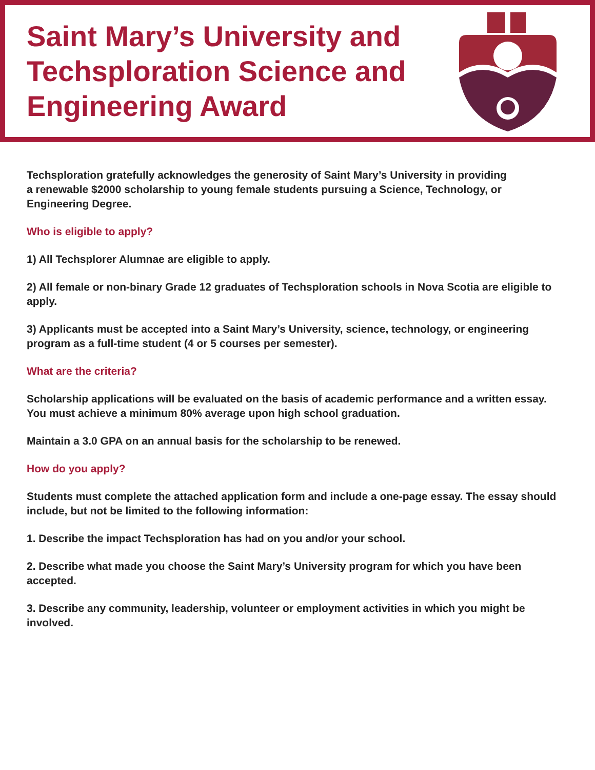Saint Mary’s University and
Techsploration Science and
Engineering Award
Techsploration gratefully acknowledges the generosity of Saint Mary’s University in providing
a renewable $2000 scholarship to young female students pursuing a Science, Technology, or
Engineering Degree.
Who is eligible to apply?
1) All Techsplorer Alumnae are eligible to apply.
2) All female or non-binary Grade 12 graduates of Techsploration schools in Nova Scotia are eligible to apply.
3) Applicants must be accepted into a Saint Mary’s University, science, technology, or engineering program as a full-time student (4 or 5 courses per semester).
What are the criteria?
Scholarship applications will be evaluated on the basis of academic performance and a written essay. You must achieve a minimum 80% average upon high school graduation.
Maintain a 3.0 GPA on an annual basis for the scholarship to be renewed.
How do you apply?
Students must complete the attached application form and include a one-page essay. The essay should include, but not be limited to the following information:
1. Describe the impact Techsploration has had on you and/or your school.
2. Describe what made you choose the Saint Mary’s University program for which you have been accepted.
3. Describe any community, leadership, volunteer or employment activities in which you might be involved.